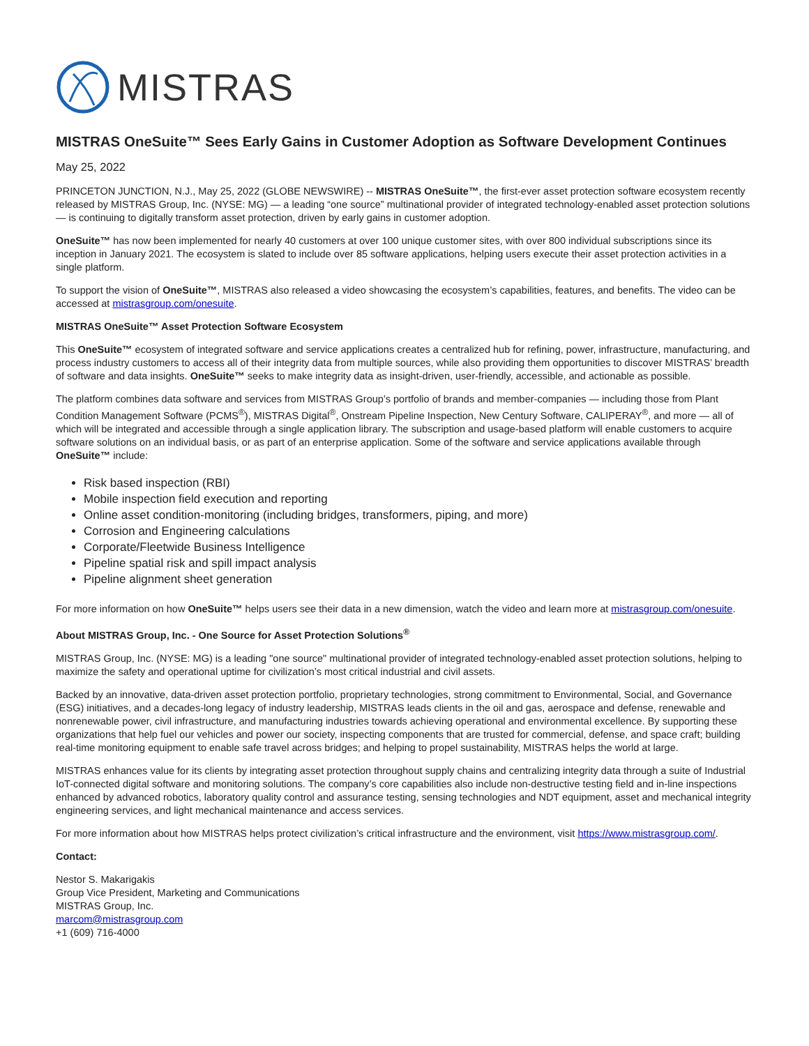MISTRAS
MISTRAS OneSuite™ Sees Early Gains in Customer Adoption as Software Development Continues
May 25, 2022
PRINCETON JUNCTION, N.J., May 25, 2022 (GLOBE NEWSWIRE) -- MISTRAS OneSuite™, the first-ever asset protection software ecosystem recently released by MISTRAS Group, Inc. (NYSE: MG) — a leading “one source” multinational provider of integrated technology-enabled asset protection solutions — is continuing to digitally transform asset protection, driven by early gains in customer adoption.
OneSuite™ has now been implemented for nearly 40 customers at over 100 unique customer sites, with over 800 individual subscriptions since its inception in January 2021. The ecosystem is slated to include over 85 software applications, helping users execute their asset protection activities in a single platform.
To support the vision of OneSuite™, MISTRAS also released a video showcasing the ecosystem’s capabilities, features, and benefits. The video can be accessed at mistrasgroup.com/onesuite.
MISTRAS OneSuite™ Asset Protection Software Ecosystem
This OneSuite™ ecosystem of integrated software and service applications creates a centralized hub for refining, power, infrastructure, manufacturing, and process industry customers to access all of their integrity data from multiple sources, while also providing them opportunities to discover MISTRAS’ breadth of software and data insights. OneSuite™ seeks to make integrity data as insight-driven, user-friendly, accessible, and actionable as possible.
The platform combines data software and services from MISTRAS Group’s portfolio of brands and member-companies — including those from Plant Condition Management Software (PCMS<sup>®</sup>), MISTRAS Digital<sup>®</sup>, Onstream Pipeline Inspection, New Century Software, CALIPERAY<sup>®</sup>, and more — all of which will be integrated and accessible through a single application library. The subscription and usage-based platform will enable customers to acquire software solutions on an individual basis, or as part of an enterprise application. Some of the software and service applications available through OneSuite™ include:
Risk based inspection (RBI)
Mobile inspection field execution and reporting
Online asset condition-monitoring (including bridges, transformers, piping, and more)
Corrosion and Engineering calculations
Corporate/Fleetwide Business Intelligence
Pipeline spatial risk and spill impact analysis
Pipeline alignment sheet generation
For more information on how OneSuite™ helps users see their data in a new dimension, watch the video and learn more at mistrasgroup.com/onesuite.
About MISTRAS Group, Inc. - One Source for Asset Protection Solutions<sup>®</sup>
MISTRAS Group, Inc. (NYSE: MG) is a leading "one source" multinational provider of integrated technology-enabled asset protection solutions, helping to maximize the safety and operational uptime for civilization’s most critical industrial and civil assets.
Backed by an innovative, data-driven asset protection portfolio, proprietary technologies, strong commitment to Environmental, Social, and Governance (ESG) initiatives, and a decades-long legacy of industry leadership, MISTRAS leads clients in the oil and gas, aerospace and defense, renewable and nonrenewable power, civil infrastructure, and manufacturing industries towards achieving operational and environmental excellence. By supporting these organizations that help fuel our vehicles and power our society, inspecting components that are trusted for commercial, defense, and space craft; building real-time monitoring equipment to enable safe travel across bridges; and helping to propel sustainability, MISTRAS helps the world at large.
MISTRAS enhances value for its clients by integrating asset protection throughout supply chains and centralizing integrity data through a suite of Industrial IoT-connected digital software and monitoring solutions. The company’s core capabilities also include non-destructive testing field and in-line inspections enhanced by advanced robotics, laboratory quality control and assurance testing, sensing technologies and NDT equipment, asset and mechanical integrity engineering services, and light mechanical maintenance and access services.
For more information about how MISTRAS helps protect civilization’s critical infrastructure and the environment, visit https://www.mistrasgroup.com/.
Contact:
Nestor S. Makarigakis
Group Vice President, Marketing and Communications
MISTRAS Group, Inc.
marcom@mistrasgroup.com
+1 (609) 716-4000